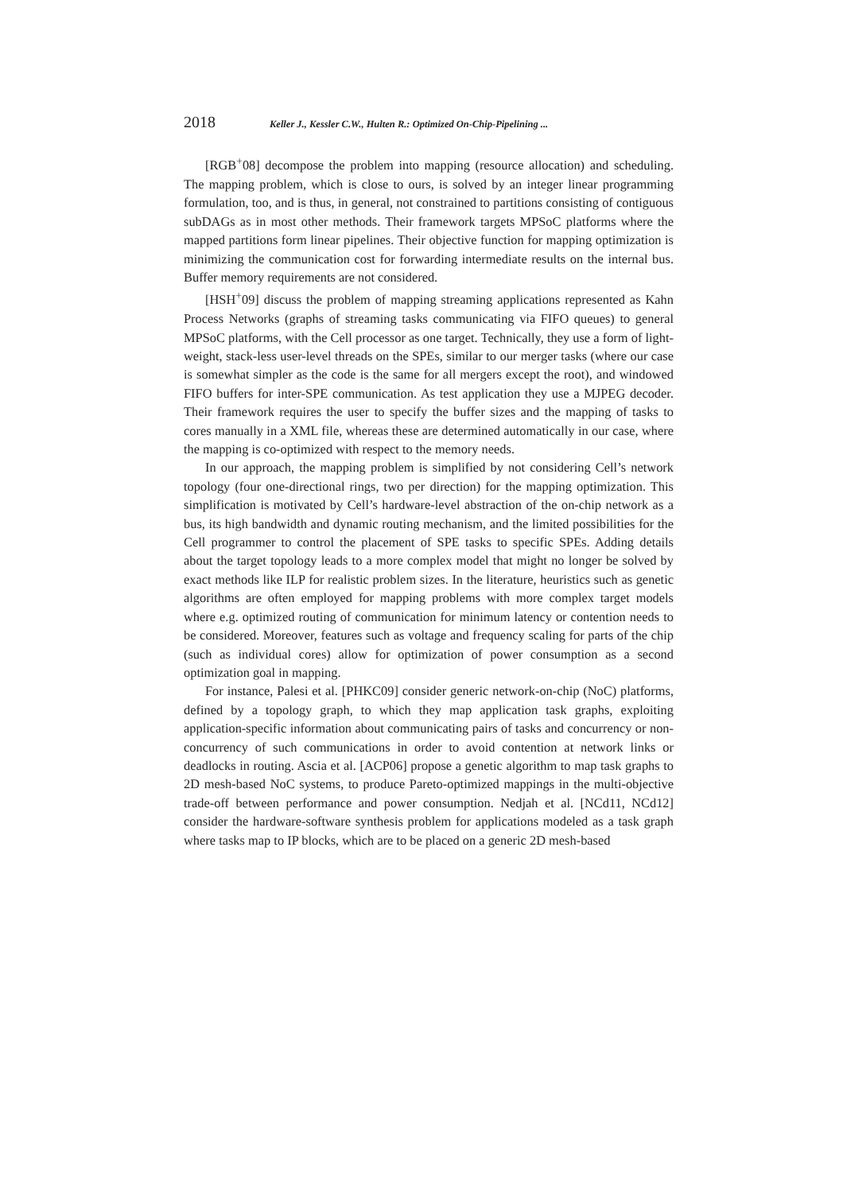2018 Keller J., Kessler C.W., Hulten R.: Optimized On-Chip-Pipelining ...
[RGB<sup>+</sup>08] decompose the problem into mapping (resource allocation) and scheduling. The mapping problem, which is close to ours, is solved by an integer linear programming formulation, too, and is thus, in general, not constrained to partitions consisting of contiguous subDAGs as in most other methods. Their framework targets MPSoC platforms where the mapped partitions form linear pipelines. Their objective function for mapping optimization is minimizing the communication cost for forwarding intermediate results on the internal bus. Buffer memory requirements are not considered.
[HSH<sup>+</sup>09] discuss the problem of mapping streaming applications represented as Kahn Process Networks (graphs of streaming tasks communicating via FIFO queues) to general MPSoC platforms, with the Cell processor as one target. Technically, they use a form of light-weight, stack-less user-level threads on the SPEs, similar to our merger tasks (where our case is somewhat simpler as the code is the same for all mergers except the root), and windowed FIFO buffers for inter-SPE communication. As test application they use a MJPEG decoder. Their framework requires the user to specify the buffer sizes and the mapping of tasks to cores manually in a XML file, whereas these are determined automatically in our case, where the mapping is co-optimized with respect to the memory needs.
In our approach, the mapping problem is simplified by not considering Cell’s network topology (four one-directional rings, two per direction) for the mapping optimization. This simplification is motivated by Cell’s hardware-level abstraction of the on-chip network as a bus, its high bandwidth and dynamic routing mechanism, and the limited possibilities for the Cell programmer to control the placement of SPE tasks to specific SPEs. Adding details about the target topology leads to a more complex model that might no longer be solved by exact methods like ILP for realistic problem sizes. In the literature, heuristics such as genetic algorithms are often employed for mapping problems with more complex target models where e.g. optimized routing of communication for minimum latency or contention needs to be considered. Moreover, features such as voltage and frequency scaling for parts of the chip (such as individual cores) allow for optimization of power consumption as a second optimization goal in mapping.
For instance, Palesi et al. [PHKC09] consider generic network-on-chip (NoC) platforms, defined by a topology graph, to which they map application task graphs, exploiting application-specific information about communicating pairs of tasks and concurrency or non-concurrency of such communications in order to avoid contention at network links or deadlocks in routing. Ascia et al. [ACP06] propose a genetic algorithm to map task graphs to 2D mesh-based NoC systems, to produce Pareto-optimized mappings in the multi-objective trade-off between performance and power consumption. Nedjah et al. [NCd11, NCd12] consider the hardware-software synthesis problem for applications modeled as a task graph where tasks map to IP blocks, which are to be placed on a generic 2D mesh-based